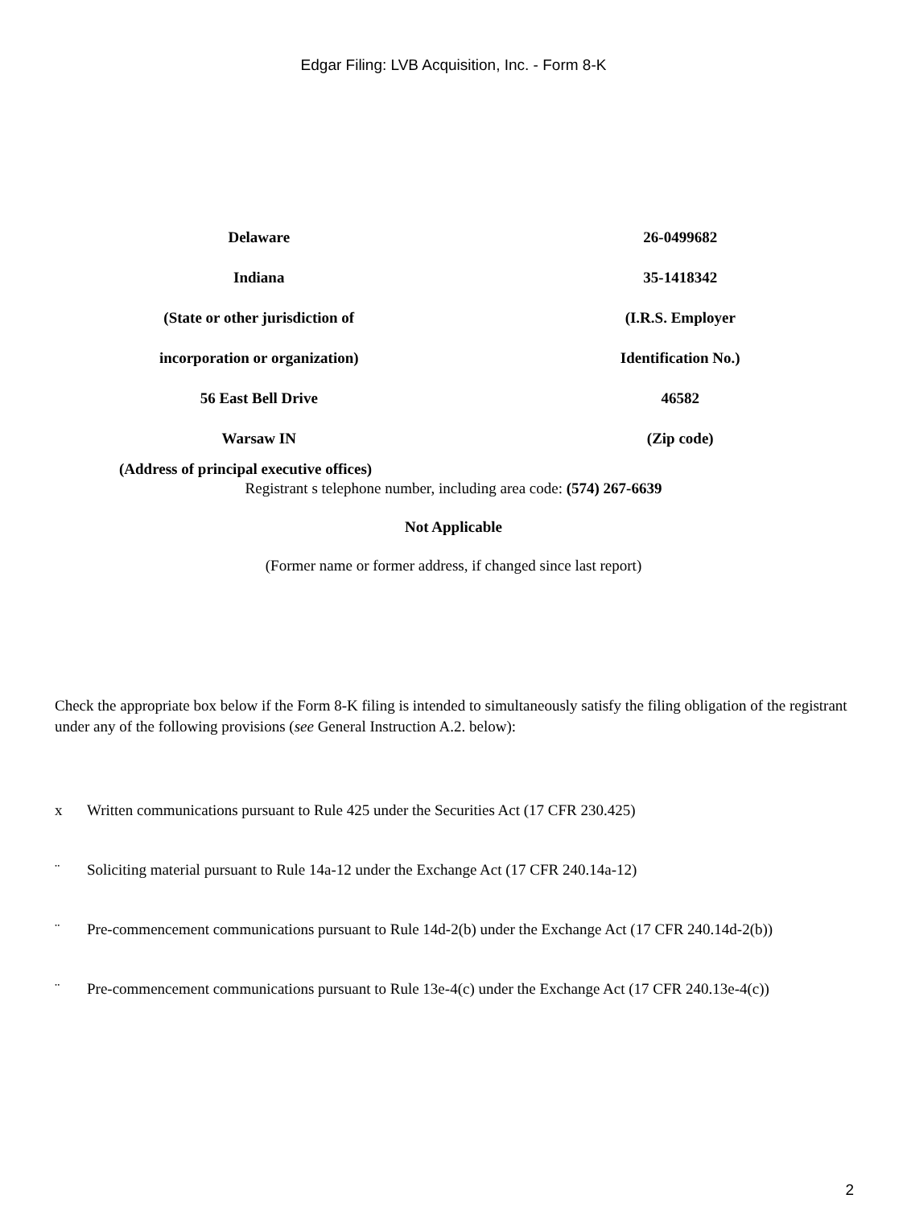Edgar Filing: LVB Acquisition, Inc. - Form 8-K
| Delaware | 26-0499682 |
| Indiana | 35-1418342 |
| (State or other jurisdiction of | (I.R.S. Employer |
| incorporation or organization) | Identification No.) |
| 56 East Bell Drive | 46582 |
| Warsaw IN | (Zip code) |
(Address of principal executive offices)
Registrant s telephone number, including area code: (574) 267-6639
Not Applicable
(Former name or former address, if changed since last report)
Check the appropriate box below if the Form 8-K filing is intended to simultaneously satisfy the filing obligation of the registrant under any of the following provisions (see General Instruction A.2. below):
x Written communications pursuant to Rule 425 under the Securities Act (17 CFR 230.425)
¨ Soliciting material pursuant to Rule 14a-12 under the Exchange Act (17 CFR 240.14a-12)
¨ Pre-commencement communications pursuant to Rule 14d-2(b) under the Exchange Act (17 CFR 240.14d-2(b))
¨ Pre-commencement communications pursuant to Rule 13e-4(c) under the Exchange Act (17 CFR 240.13e-4(c))
2